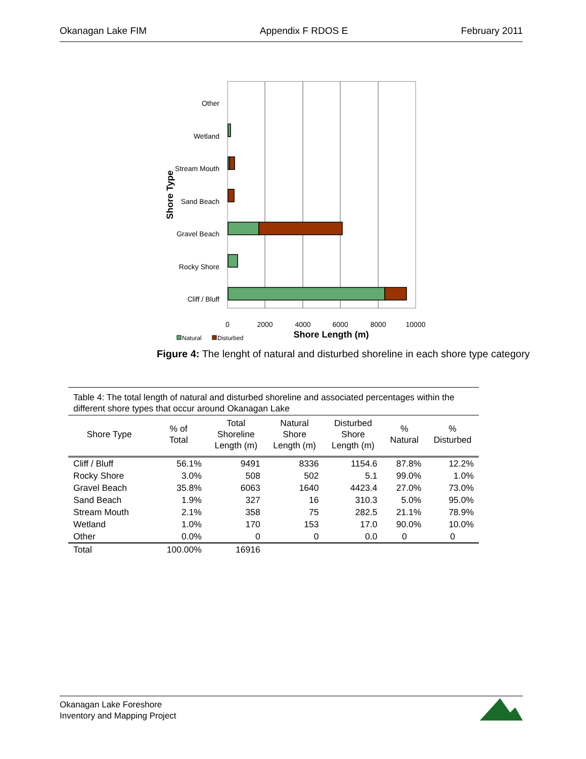Okanagan Lake FIM Appendix F RDOS E February 2011
Other
Wetland
Stream Mouth
Sand Beach
Gravel Beach
Rocky Shore
Cliff / Bluff
Shore Type
0
2000
4000
6000
8000
10000
Shore Length (m)
Natural
Disturbed
Figure 4: The lenght of natural and disturbed shoreline in each shore type category
Table 4: The total length of natural and disturbed shoreline and associated percentages within the different shore types that occur around Okanagan Lake
| Shore Type | % of Total | Total Shoreline Length (m) | Natural Shore Length (m) | Disturbed Shore Length (m) | % Natural | % Disturbed |
| --- | --- | --- | --- | --- | --- | --- |
| Cliff / Bluff | 56.1% | 9491 | 8336 | 1154.6 | 87.8% | 12.2% |
| Rocky Shore | 3.0% | 508 | 502 | 5.1 | 99.0% | 1.0% |
| Gravel Beach | 35.8% | 6063 | 1640 | 4423.4 | 27.0% | 73.0% |
| Sand Beach | 1.9% | 327 | 16 | 310.3 | 5.0% | 95.0% |
| Stream Mouth | 2.1% | 358 | 75 | 282.5 | 21.1% | 78.9% |
| Wetland | 1.0% | 170 | 153 | 17.0 | 90.0% | 10.0% |
| Other | 0.0% | 0 | 0 | 0.0 | 0 | 0 |
| Total | 100.00% | 16916 | | | | |
Okanagan Lake Foreshore
Inventory and Mapping Project